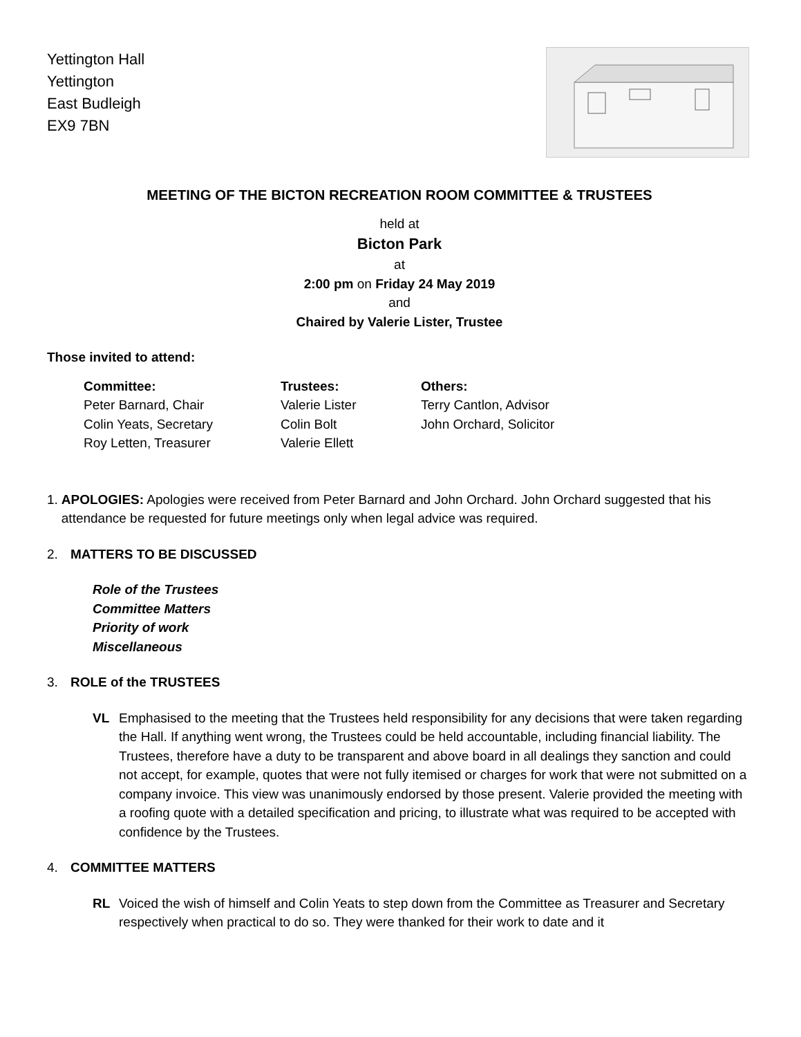Yettington Hall
Yettington
East Budleigh
EX9 7BN
MEETING OF THE BICTON RECREATION ROOM COMMITTEE & TRUSTEES
held at
Bicton Park
at
2:00 pm on Friday 24 May 2019
and
Chaired by Valerie Lister, Trustee
Those invited to attend:
Committee:
Peter Barnard, Chair
Colin Yeats, Secretary
Roy Letten, Treasurer
Trustees:
Valerie Lister
Colin Bolt
Valerie Ellett
Others:
Terry Cantlon, Advisor
John Orchard, Solicitor
1. APOLOGIES: Apologies were received from Peter Barnard and John Orchard. John Orchard suggested that his attendance be requested for future meetings only when legal advice was required.
2. MATTERS TO BE DISCUSSED
Role of the Trustees
Committee Matters
Priority of work
Miscellaneous
3. ROLE of the TRUSTEES
VL Emphasised to the meeting that the Trustees held responsibility for any decisions that were taken regarding the Hall. If anything went wrong, the Trustees could be held accountable, including financial liability. The Trustees, therefore have a duty to be transparent and above board in all dealings they sanction and could not accept, for example, quotes that were not fully itemised or charges for work that were not submitted on a company invoice. This view was unanimously endorsed by those present. Valerie provided the meeting with a roofing quote with a detailed specification and pricing, to illustrate what was required to be accepted with confidence by the Trustees.
4. COMMITTEE MATTERS
RL Voiced the wish of himself and Colin Yeats to step down from the Committee as Treasurer and Secretary respectively when practical to do so. They were thanked for their work to date and it